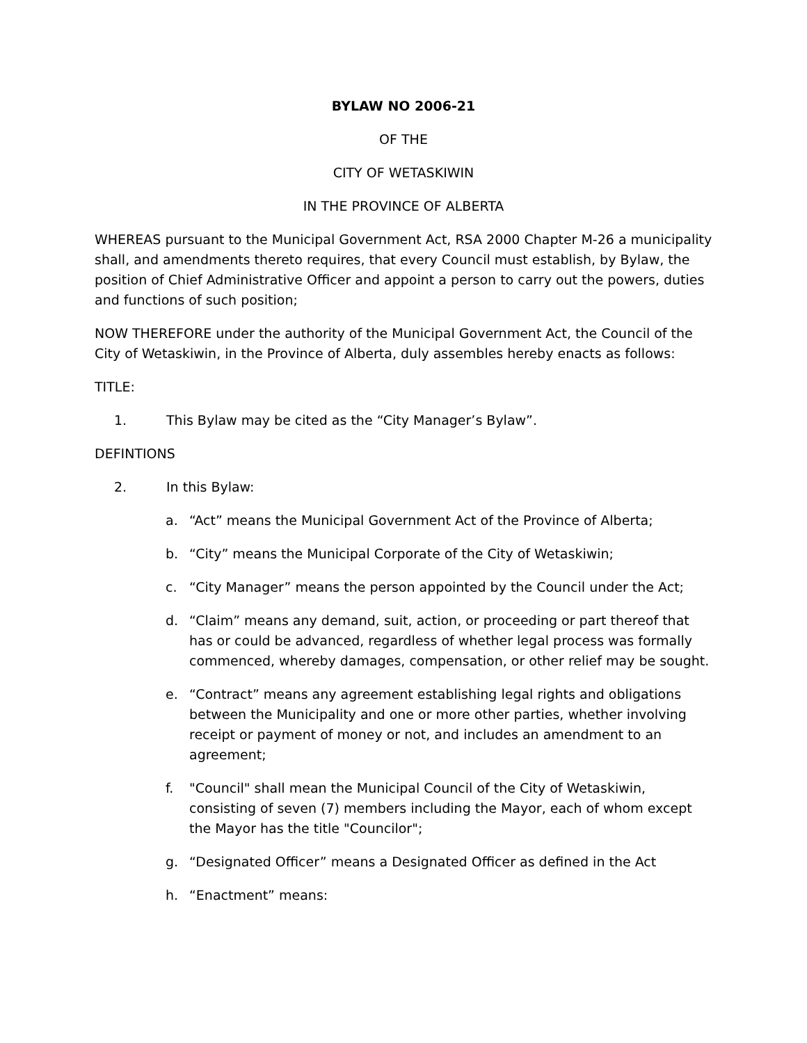BYLAW NO 2006-21
OF THE
CITY OF WETASKIWIN
IN THE PROVINCE OF ALBERTA
WHEREAS pursuant to the Municipal Government Act, RSA 2000 Chapter M-26 a municipality shall, and amendments thereto requires, that every Council must establish, by Bylaw, the position of Chief Administrative Officer and appoint a person to carry out the powers, duties and functions of such position;
NOW THEREFORE under the authority of the Municipal Government Act, the Council of the City of Wetaskiwin, in the Province of Alberta, duly assembles hereby enacts as follows:
TITLE:
1. This Bylaw may be cited as the “City Manager’s Bylaw”.
DEFINTIONS
2. In this Bylaw:
a. “Act” means the Municipal Government Act of the Province of Alberta;
b. “City” means the Municipal Corporate of the City of Wetaskiwin;
c. “City Manager” means the person appointed by the Council under the Act;
d. “Claim” means any demand, suit, action, or proceeding or part thereof that has or could be advanced, regardless of whether legal process was formally commenced, whereby damages, compensation, or other relief may be sought.
e. “Contract” means any agreement establishing legal rights and obligations between the Municipality and one or more other parties, whether involving receipt or payment of money or not, and includes an amendment to an agreement;
f. "Council" shall mean the Municipal Council of the City of Wetaskiwin, consisting of seven (7) members including the Mayor, each of whom except the Mayor has the title "Councilor";
g. “Designated Officer” means a Designated Officer as defined in the Act
h. “Enactment” means: